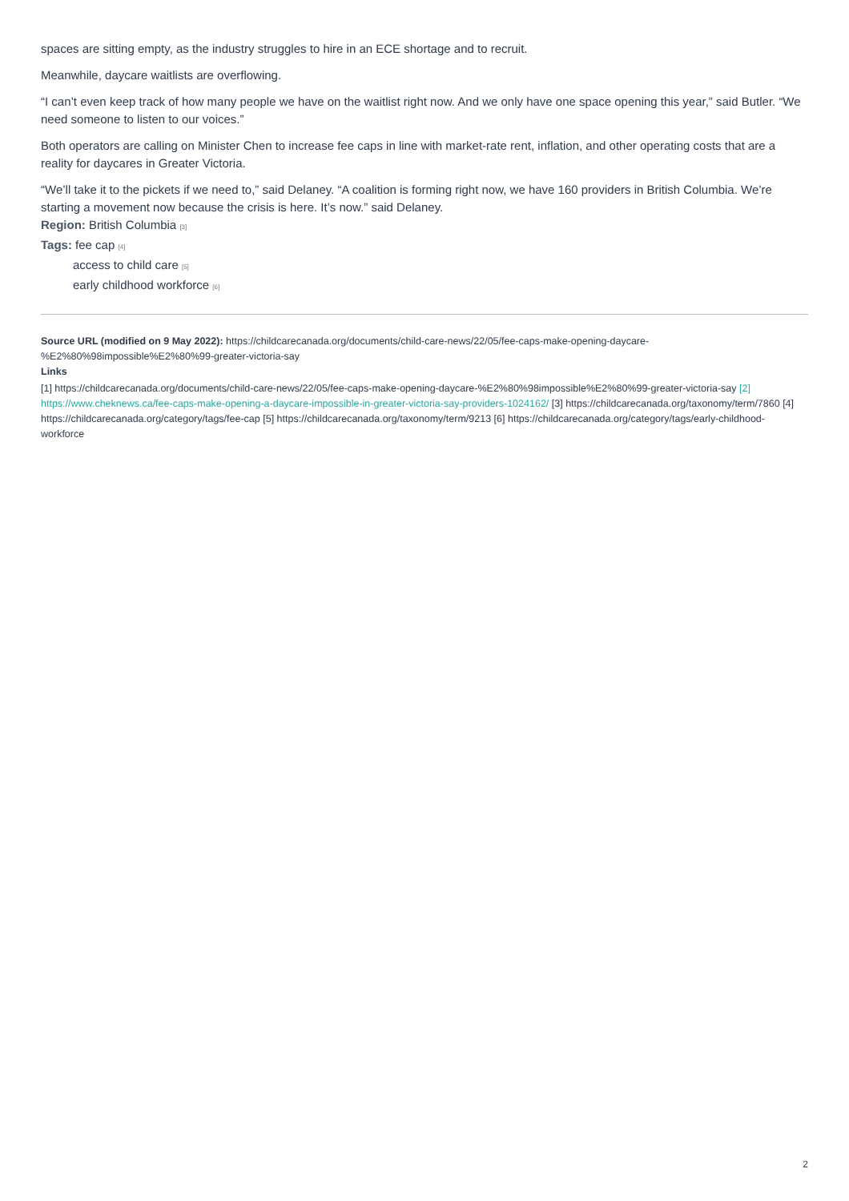spaces are sitting empty, as the industry struggles to hire in an ECE shortage and to recruit.
Meanwhile, daycare waitlists are overflowing.
“I can’t even keep track of how many people we have on the waitlist right now. And we only have one space opening this year,” said Butler. “We need someone to listen to our voices.”
Both operators are calling on Minister Chen to increase fee caps in line with market-rate rent, inflation, and other operating costs that are a reality for daycares in Greater Victoria.
“We’ll take it to the pickets if we need to,” said Delaney. “A coalition is forming right now, we have 160 providers in British Columbia. We’re starting a movement now because the crisis is here. It’s now.” said Delaney.
Region: British Columbia [3]
Tags: fee cap [4]
access to child care [5]
early childhood workforce [6]
Source URL (modified on 9 May 2022): https://childcarecanada.org/documents/child-care-news/22/05/fee-caps-make-opening-daycare-%E2%80%98impossible%E2%80%99-greater-victoria-say
Links
[1] https://childcarecanada.org/documents/child-care-news/22/05/fee-caps-make-opening-daycare-%E2%80%98impossible%E2%80%99-greater-victoria-say [2] https://www.cheknews.ca/fee-caps-make-opening-a-daycare-impossible-in-greater-victoria-say-providers-1024162/ [3] https://childcarecanada.org/taxonomy/term/7860 [4] https://childcarecanada.org/category/tags/fee-cap [5] https://childcarecanada.org/taxonomy/term/9213 [6] https://childcarecanada.org/category/tags/early-childhood-workforce
2